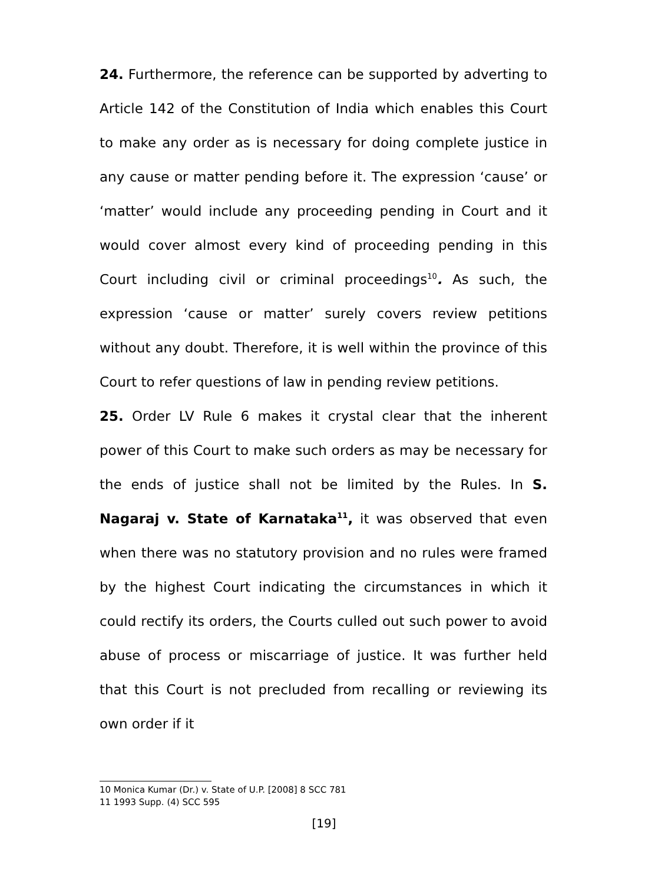24. Furthermore, the reference can be supported by adverting to Article 142 of the Constitution of India which enables this Court to make any order as is necessary for doing complete justice in any cause or matter pending before it. The expression ‘cause’ or ‘matter’ would include any proceeding pending in Court and it would cover almost every kind of proceeding pending in this Court including civil or criminal proceedings<sup>10</sup>. As such, the expression ‘cause or matter’ surely covers review petitions without any doubt. Therefore, it is well within the province of this Court to refer questions of law in pending review petitions.
25. Order LV Rule 6 makes it crystal clear that the inherent power of this Court to make such orders as may be necessary for the ends of justice shall not be limited by the Rules. In S. Nagaraj v. State of Karnataka<sup>11</sup>, it was observed that even when there was no statutory provision and no rules were framed by the highest Court indicating the circumstances in which it could rectify its orders, the Courts culled out such power to avoid abuse of process or miscarriage of justice. It was further held that this Court is not precluded from recalling or reviewing its own order if it
10 Monica Kumar (Dr.) v. State of U.P. [2008] 8 SCC 781
11 1993 Supp. (4) SCC 595
[19]